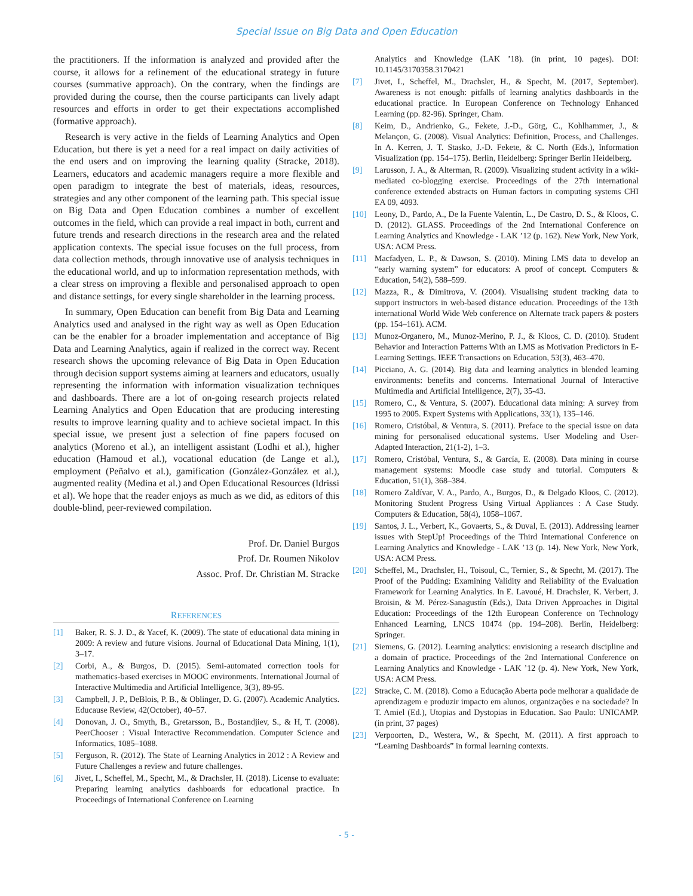Special Issue on Big Data and Open Education
the practitioners. If the information is analyzed and provided after the course, it allows for a refinement of the educational strategy in future courses (summative approach). On the contrary, when the findings are provided during the course, then the course participants can lively adapt resources and efforts in order to get their expectations accomplished (formative approach).
Research is very active in the fields of Learning Analytics and Open Education, but there is yet a need for a real impact on daily activities of the end users and on improving the learning quality (Stracke, 2018). Learners, educators and academic managers require a more flexible and open paradigm to integrate the best of materials, ideas, resources, strategies and any other component of the learning path. This special issue on Big Data and Open Education combines a number of excellent outcomes in the field, which can provide a real impact in both, current and future trends and research directions in the research area and the related application contexts. The special issue focuses on the full process, from data collection methods, through innovative use of analysis techniques in the educational world, and up to information representation methods, with a clear stress on improving a flexible and personalised approach to open and distance settings, for every single shareholder in the learning process.
In summary, Open Education can benefit from Big Data and Learning Analytics used and analysed in the right way as well as Open Education can be the enabler for a broader implementation and acceptance of Big Data and Learning Analytics, again if realized in the correct way. Recent research shows the upcoming relevance of Big Data in Open Education through decision support systems aiming at learners and educators, usually representing the information with information visualization techniques and dashboards. There are a lot of on-going research projects related Learning Analytics and Open Education that are producing interesting results to improve learning quality and to achieve societal impact. In this special issue, we present just a selection of fine papers focused on analytics (Moreno et al.), an intelligent assistant (Lodhi et al.), higher education (Hamoud et al.), vocational education (de Lange et al.), employment (Peñalvo et al.), gamification (González-González et al.), augmented reality (Medina et al.) and Open Educational Resources (Idrissi et al). We hope that the reader enjoys as much as we did, as editors of this double-blind, peer-reviewed compilation.
Prof. Dr. Daniel Burgos
Prof. Dr. Roumen Nikolov
Assoc. Prof. Dr. Christian M. Stracke
REFERENCES
[1] Baker, R. S. J. D., & Yacef, K. (2009). The state of educational data mining in 2009: A review and future visions. Journal of Educational Data Mining, 1(1), 3–17.
[2] Corbi, A., & Burgos, D. (2015). Semi-automated correction tools for mathematics-based exercises in MOOC environments. International Journal of Interactive Multimedia and Artificial Intelligence, 3(3), 89-95.
[3] Campbell, J. P., DeBlois, P. B., & Oblinger, D. G. (2007). Academic Analytics. Educause Review, 42(October), 40–57.
[4] Donovan, J. O., Smyth, B., Gretarsson, B., Bostandjiev, S., & H, T. (2008). PeerChooser : Visual Interactive Recommendation. Computer Science and Informatics, 1085–1088.
[5] Ferguson, R. (2012). The State of Learning Analytics in 2012 : A Review and Future Challenges a review and future challenges.
[6] Jivet, I., Scheffel, M., Specht, M., & Drachsler, H. (2018). License to evaluate: Preparing learning analytics dashboards for educational practice. In Proceedings of International Conference on Learning
Analytics and Knowledge (LAK ’18). (in print, 10 pages). DOI: 10.1145/3170358.3170421
[7] Jivet, I., Scheffel, M., Drachsler, H., & Specht, M. (2017, September). Awareness is not enough: pitfalls of learning analytics dashboards in the educational practice. In European Conference on Technology Enhanced Learning (pp. 82-96). Springer, Cham.
[8] Keim, D., Andrienko, G., Fekete, J.-D., Görg, C., Kohlhammer, J., & Melançon, G. (2008). Visual Analytics: Definition, Process, and Challenges. In A. Kerren, J. T. Stasko, J.-D. Fekete, & C. North (Eds.), Information Visualization (pp. 154–175). Berlin, Heidelberg: Springer Berlin Heidelberg.
[9] Larusson, J. A., & Alterman, R. (2009). Visualizing student activity in a wiki-mediated co-blogging exercise. Proceedings of the 27th international conference extended abstracts on Human factors in computing systems CHI EA 09, 4093.
[10] Leony, D., Pardo, A., De la Fuente Valentín, L., De Castro, D. S., & Kloos, C. D. (2012). GLASS. Proceedings of the 2nd International Conference on Learning Analytics and Knowledge - LAK ’12 (p. 162). New York, New York, USA: ACM Press.
[11] Macfadyen, L. P., & Dawson, S. (2010). Mining LMS data to develop an “early warning system” for educators: A proof of concept. Computers & Education, 54(2), 588–599.
[12] Mazza, R., & Dimitrova, V. (2004). Visualising student tracking data to support instructors in web-based distance education. Proceedings of the 13th international World Wide Web conference on Alternate track papers & posters (pp. 154–161). ACM.
[13] Munoz-Organero, M., Munoz-Merino, P. J., & Kloos, C. D. (2010). Student Behavior and Interaction Patterns With an LMS as Motivation Predictors in E-Learning Settings. IEEE Transactions on Education, 53(3), 463–470.
[14] Picciano, A. G. (2014). Big data and learning analytics in blended learning environments: benefits and concerns. International Journal of Interactive Multimedia and Artificial Intelligence, 2(7), 35-43.
[15] Romero, C., & Ventura, S. (2007). Educational data mining: A survey from 1995 to 2005. Expert Systems with Applications, 33(1), 135–146.
[16] Romero, Cristóbal, & Ventura, S. (2011). Preface to the special issue on data mining for personalised educational systems. User Modeling and User-Adapted Interaction, 21(1-2), 1–3.
[17] Romero, Cristóbal, Ventura, S., & García, E. (2008). Data mining in course management systems: Moodle case study and tutorial. Computers & Education, 51(1), 368–384.
[18] Romero Zaldívar, V. A., Pardo, A., Burgos, D., & Delgado Kloos, C. (2012). Monitoring Student Progress Using Virtual Appliances : A Case Study. Computers & Education, 58(4), 1058–1067.
[19] Santos, J. L., Verbert, K., Govaerts, S., & Duval, E. (2013). Addressing learner issues with StepUp! Proceedings of the Third International Conference on Learning Analytics and Knowledge - LAK ’13 (p. 14). New York, New York, USA: ACM Press.
[20] Scheffel, M., Drachsler, H., Toisoul, C., Ternier, S., & Specht, M. (2017). The Proof of the Pudding: Examining Validity and Reliability of the Evaluation Framework for Learning Analytics. In E. Lavoué, H. Drachsler, K. Verbert, J. Broisin, & M. Pérez-Sanagustín (Eds.), Data Driven Approaches in Digital Education: Proceedings of the 12th European Conference on Technology Enhanced Learning, LNCS 10474 (pp. 194–208). Berlin, Heidelberg: Springer.
[21] Siemens, G. (2012). Learning analytics: envisioning a research discipline and a domain of practice. Proceedings of the 2nd International Conference on Learning Analytics and Knowledge - LAK ’12 (p. 4). New York, New York, USA: ACM Press.
[22] Stracke, C. M. (2018). Como a Educação Aberta pode melhorar a qualidade de aprendizagem e produzir impacto em alunos, organizações e na sociedade? In T. Amiel (Ed.), Utopias and Dystopias in Education. Sao Paulo: UNICAMP. (in print, 37 pages)
[23] Verpoorten, D., Westera, W., & Specht, M. (2011). A first approach to “Learning Dashboards” in formal learning contexts.
- 5 -